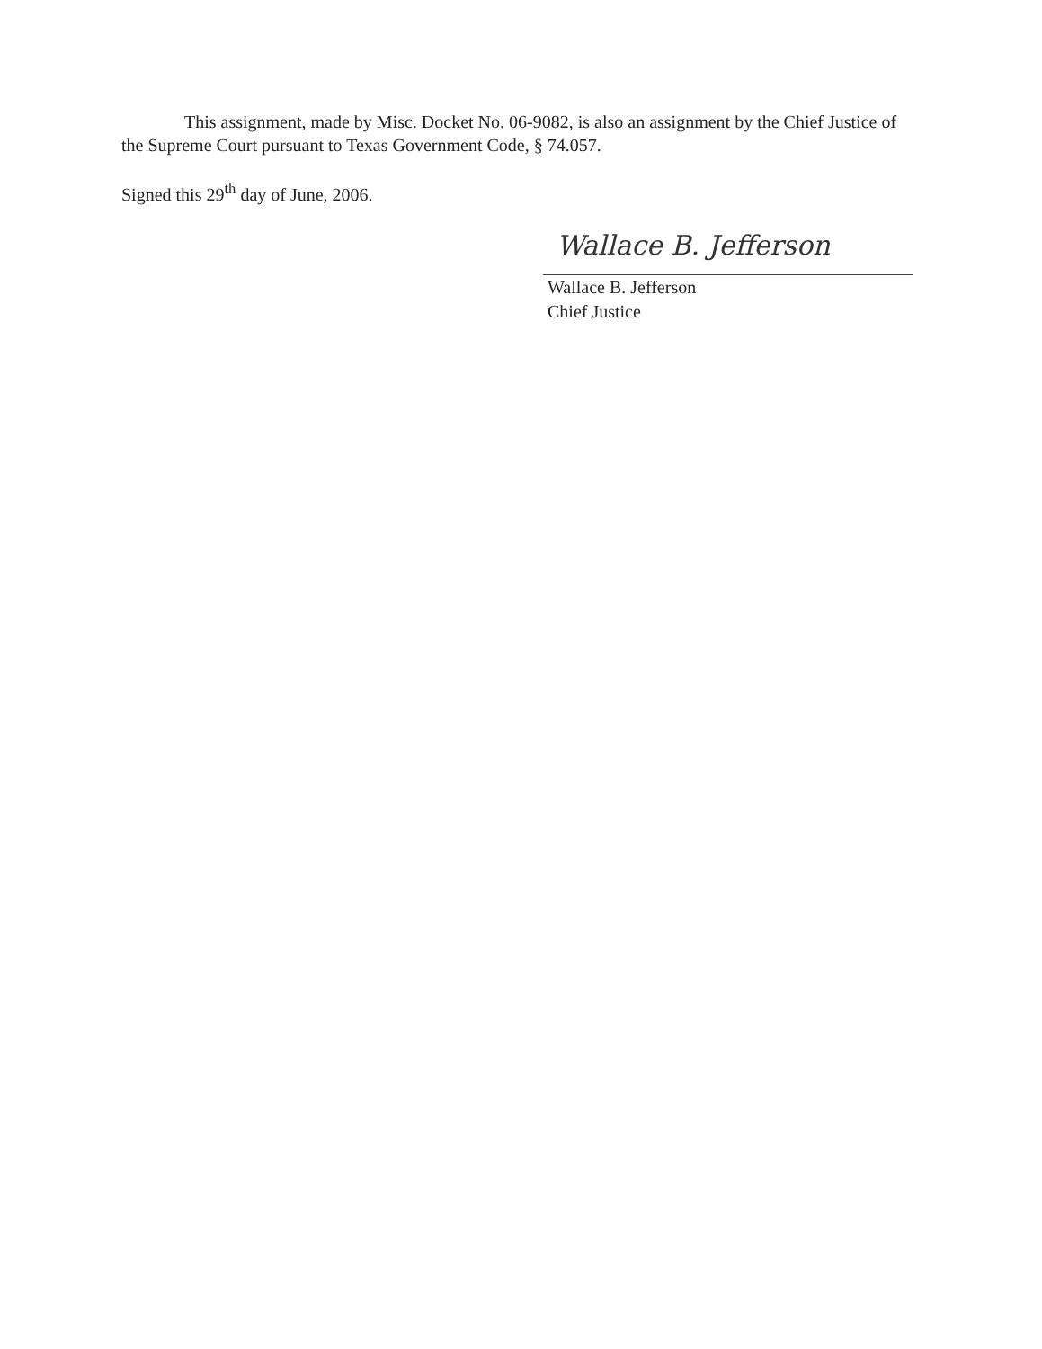This assignment, made by Misc. Docket No. 06-9082, is also an assignment by the Chief Justice of the Supreme Court pursuant to Texas Government Code, § 74.057.
Signed this 29<sup>th</sup> day of June, 2006.
Wallace B. Jefferson
Wallace B. Jefferson
Chief Justice